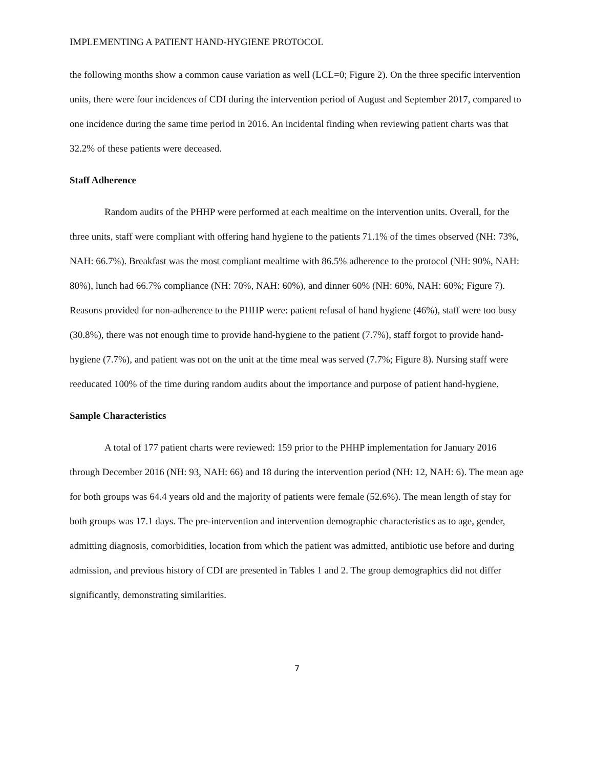IMPLEMENTING A PATIENT HAND-HYGIENE PROTOCOL
the following months show a common cause variation as well (LCL=0; Figure 2). On the three specific intervention units, there were four incidences of CDI during the intervention period of August and September 2017, compared to one incidence during the same time period in 2016. An incidental finding when reviewing patient charts was that 32.2% of these patients were deceased.
Staff Adherence
Random audits of the PHHP were performed at each mealtime on the intervention units. Overall, for the three units, staff were compliant with offering hand hygiene to the patients 71.1% of the times observed (NH: 73%, NAH: 66.7%). Breakfast was the most compliant mealtime with 86.5% adherence to the protocol (NH: 90%, NAH: 80%), lunch had 66.7% compliance (NH: 70%, NAH: 60%), and dinner 60% (NH: 60%, NAH: 60%; Figure 7). Reasons provided for non-adherence to the PHHP were: patient refusal of hand hygiene (46%), staff were too busy (30.8%), there was not enough time to provide hand-hygiene to the patient (7.7%), staff forgot to provide hand-hygiene (7.7%), and patient was not on the unit at the time meal was served (7.7%; Figure 8). Nursing staff were reeducated 100% of the time during random audits about the importance and purpose of patient hand-hygiene.
Sample Characteristics
A total of 177 patient charts were reviewed: 159 prior to the PHHP implementation for January 2016 through December 2016 (NH: 93, NAH: 66) and 18 during the intervention period (NH: 12, NAH: 6). The mean age for both groups was 64.4 years old and the majority of patients were female (52.6%). The mean length of stay for both groups was 17.1 days. The pre-intervention and intervention demographic characteristics as to age, gender, admitting diagnosis, comorbidities, location from which the patient was admitted, antibiotic use before and during admission, and previous history of CDI are presented in Tables 1 and 2. The group demographics did not differ significantly, demonstrating similarities.
7